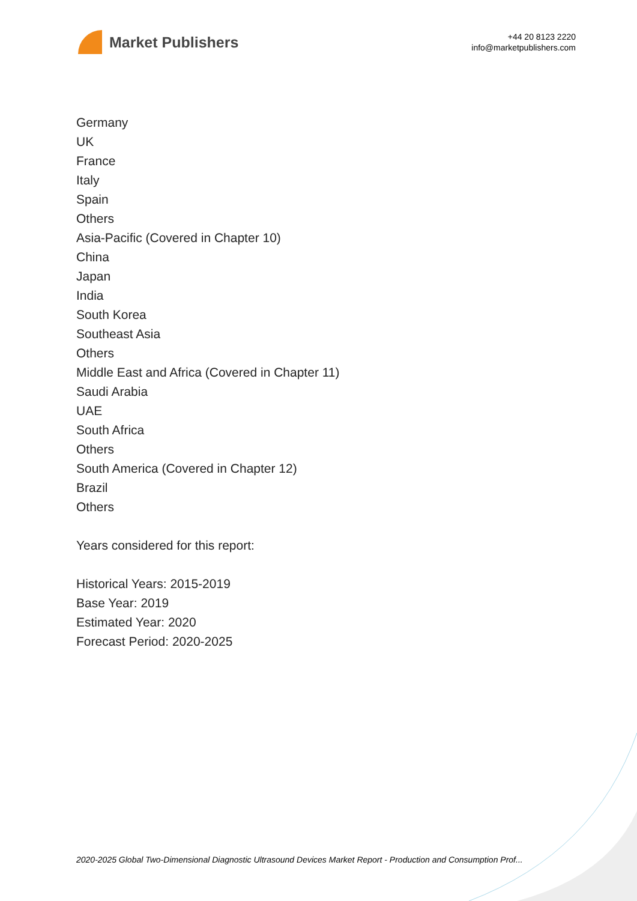Market Publishers
+44 20 8123 2220
info@marketpublishers.com
Germany
UK
France
Italy
Spain
Others
Asia-Pacific (Covered in Chapter 10)
China
Japan
India
South Korea
Southeast Asia
Others
Middle East and Africa (Covered in Chapter 11)
Saudi Arabia
UAE
South Africa
Others
South America (Covered in Chapter 12)
Brazil
Others
Years considered for this report:
Historical Years: 2015-2019
Base Year: 2019
Estimated Year: 2020
Forecast Period: 2020-2025
2020-2025 Global Two-Dimensional Diagnostic Ultrasound Devices Market Report - Production and Consumption Prof...